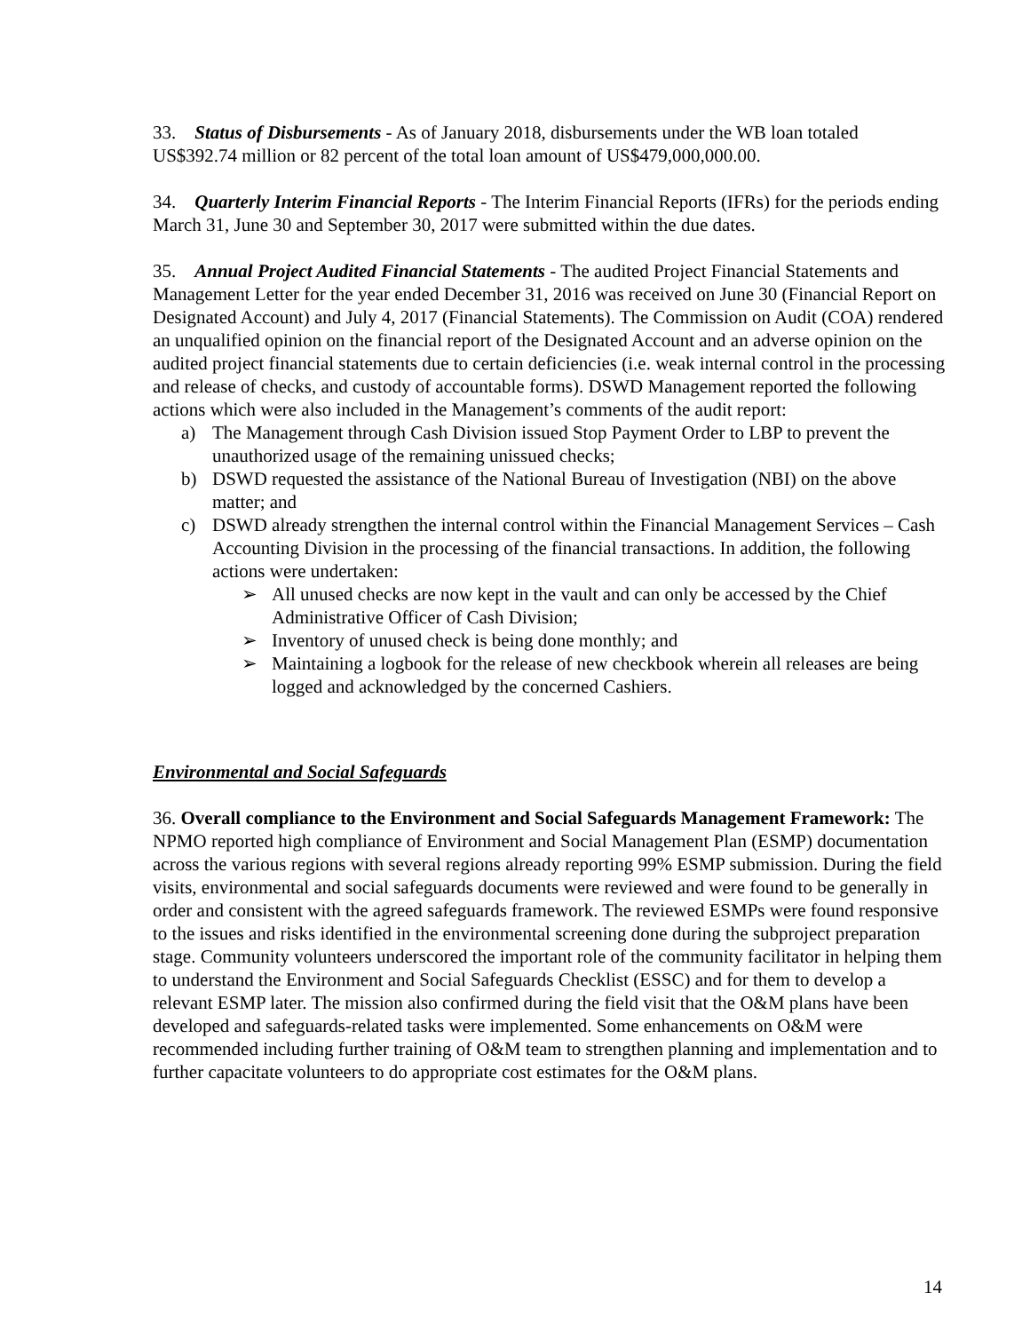33. Status of Disbursements - As of January 2018, disbursements under the WB loan totaled US$392.74 million or 82 percent of the total loan amount of US$479,000,000.00.
34. Quarterly Interim Financial Reports - The Interim Financial Reports (IFRs) for the periods ending March 31, June 30 and September 30, 2017 were submitted within the due dates.
35. Annual Project Audited Financial Statements - The audited Project Financial Statements and Management Letter for the year ended December 31, 2016 was received on June 30 (Financial Report on Designated Account) and July 4, 2017 (Financial Statements). The Commission on Audit (COA) rendered an unqualified opinion on the financial report of the Designated Account and an adverse opinion on the audited project financial statements due to certain deficiencies (i.e. weak internal control in the processing and release of checks, and custody of accountable forms). DSWD Management reported the following actions which were also included in the Management’s comments of the audit report:
a) The Management through Cash Division issued Stop Payment Order to LBP to prevent the unauthorized usage of the remaining unissued checks;
b) DSWD requested the assistance of the National Bureau of Investigation (NBI) on the above matter; and
c) DSWD already strengthen the internal control within the Financial Management Services – Cash Accounting Division in the processing of the financial transactions. In addition, the following actions were undertaken:
➢ All unused checks are now kept in the vault and can only be accessed by the Chief Administrative Officer of Cash Division;
➢ Inventory of unused check is being done monthly; and
➢ Maintaining a logbook for the release of new checkbook wherein all releases are being logged and acknowledged by the concerned Cashiers.
Environmental and Social Safeguards
36. Overall compliance to the Environment and Social Safeguards Management Framework: The NPMO reported high compliance of Environment and Social Management Plan (ESMP) documentation across the various regions with several regions already reporting 99% ESMP submission. During the field visits, environmental and social safeguards documents were reviewed and were found to be generally in order and consistent with the agreed safeguards framework. The reviewed ESMPs were found responsive to the issues and risks identified in the environmental screening done during the subproject preparation stage. Community volunteers underscored the important role of the community facilitator in helping them to understand the Environment and Social Safeguards Checklist (ESSC) and for them to develop a relevant ESMP later. The mission also confirmed during the field visit that the O&M plans have been developed and safeguards-related tasks were implemented. Some enhancements on O&M were recommended including further training of O&M team to strengthen planning and implementation and to further capacitate volunteers to do appropriate cost estimates for the O&M plans.
14